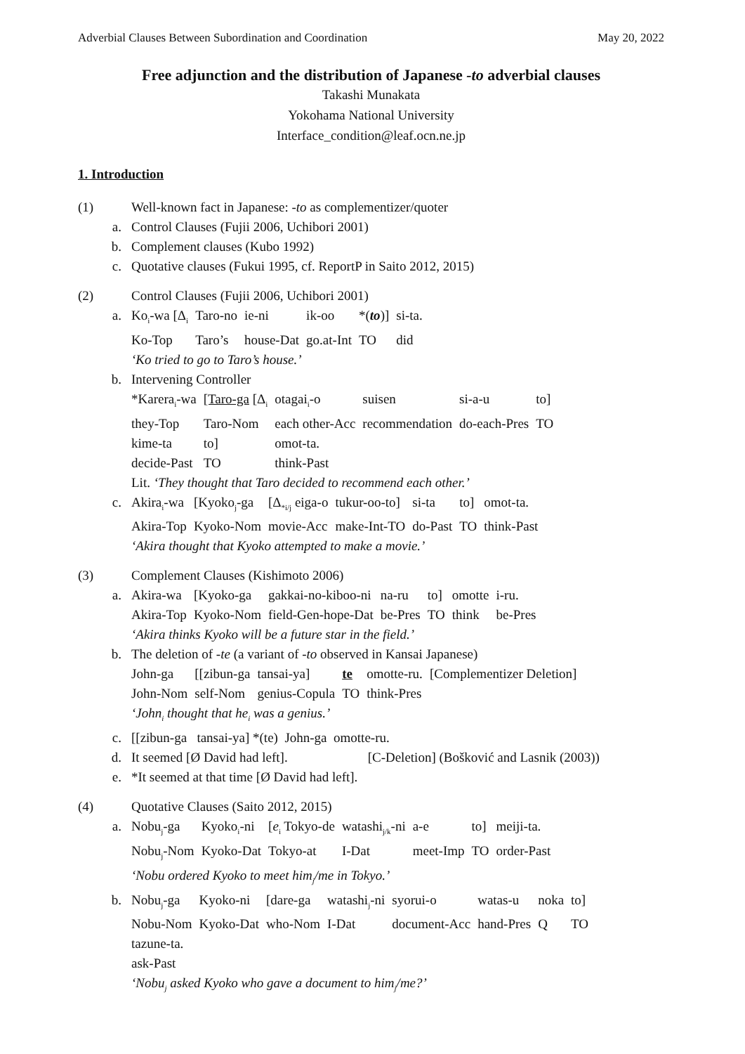Adverbial Clauses Between Subordination and Coordination May 20, 2022
Free adjunction and the distribution of Japanese -to adverbial clauses
Takashi Munakata
Yokohama National University
Interface_condition@leaf.ocn.ne.jp
1. Introduction
(1) Well-known fact in Japanese: -to as complementizer/quoter
a. Control Clauses (Fujii 2006, Uchibori 2001)
b. Complement clauses (Kubo 1992)
c. Quotative clauses (Fukui 1995, cf. ReportP in Saito 2012, 2015)
(2) Control Clauses (Fujii 2006, Uchibori 2001)
a.
| Ko<sub>i</sub>-wa [Δ<sub>i</sub> | Taro-no | ie-ni | ik-oo | *( to )] | si-ta. |
| Ko-Top | Taro’s | house-Dat | go.at-Int | TO | did |
‘Ko tried to go to Taro’s house.’
b. Intervening Controller
| *Karera<sub>i</sub>-wa | [Taro-ga [Δ<sub>i</sub> | otagai<sub>i</sub>-o | suisen | si-a-u | to] |
| they-Top | Taro-Nom | each other-Acc | recommendation | do-each-Pres | TO |
| kime-ta | to] | omot-ta. | | | |
| decide-Past | TO | think-Past | | | |
Lit. ‘They thought that Taro decided to recommend each other.’
c.
| Akira<sub>i</sub>-wa | [Kyoko<sub>j</sub>-ga | [Δ<sub>*i/j</sub> eiga-o | tukur-oo-to] | si-ta | to] | omot-ta. |
| Akira-Top | Kyoko-Nom | movie-Acc | make-Int-TO | do-Past | TO | think-Past |
‘Akira thought that Kyoko attempted to make a movie.’
(3) Complement Clauses (Kishimoto 2006)
a.
| Akira-wa | [Kyoko-ga | gakkai-no-kiboo-ni | na-ru | to] | omotte | i-ru. |
| Akira-Top | Kyoko-Nom | field-Gen-hope-Dat | be-Pres | TO | think | be-Pres |
‘Akira thinks Kyoko will be a future star in the field.’
b. The deletion of -te (a variant of -to observed in Kansai Japanese)
| John-ga | [[zibun-ga | tansai-ya] | te | omotte-ru. | [Complementizer Deletion] |
| John-Nom | self-Nom | genius-Copula | TO | think-Pres | |
‘John<sub>i</sub> thought that he<sub>i</sub> was a genius.’
c. [[zibun-ga tansai-ya] *(te) John-ga omotte-ru.
d. It seemed [Ø David had left]. [C-Deletion] (Bošković and Lasnik (2003))
e. *It seemed at that time [Ø David had left].
(4) Quotative Clauses (Saito 2012, 2015)
a.
| Nobu<sub>j</sub>-ga | Kyoko<sub>i</sub>-ni | [ e<sub>i</sub> Tokyo-de | watashi<sub>j/k</sub>-ni | a-e | to] | meiji-ta. |
| Nobu<sub>j</sub>-Nom | Kyoko-Dat | Tokyo-at | I-Dat | meet-Imp | TO | order-Past |
‘Nobu ordered Kyoko to meet him<sub>j</sub>/me in Tokyo.’
b.
| Nobu<sub>j</sub>-ga | Kyoko-ni | [dare-ga | watashi<sub>j</sub>-ni | syorui-o | watas-u | noka | to] |
| Nobu-Nom | Kyoko-Dat | who-Nom | I-Dat | document-Acc | hand-Pres | Q | TO |
| tazune-ta. | | | | | | | |
| ask-Past | | | | | | | |
‘Nobu<sub>j</sub> asked Kyoko who gave a document to him<sub>j</sub>/me?’